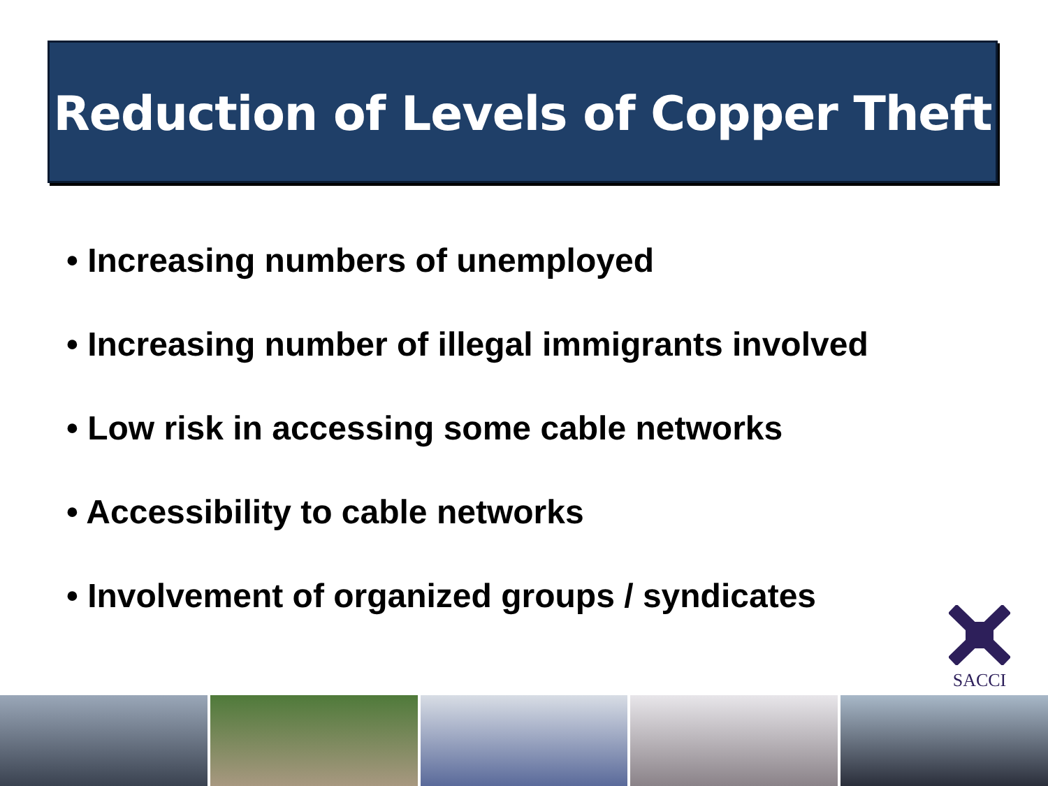Reduction of Levels of Copper Theft
• Increasing numbers of unemployed
• Increasing number of illegal immigrants involved
• Low risk in accessing some cable networks
• Accessibility to cable networks
• Involvement of organized groups / syndicates
SACCI